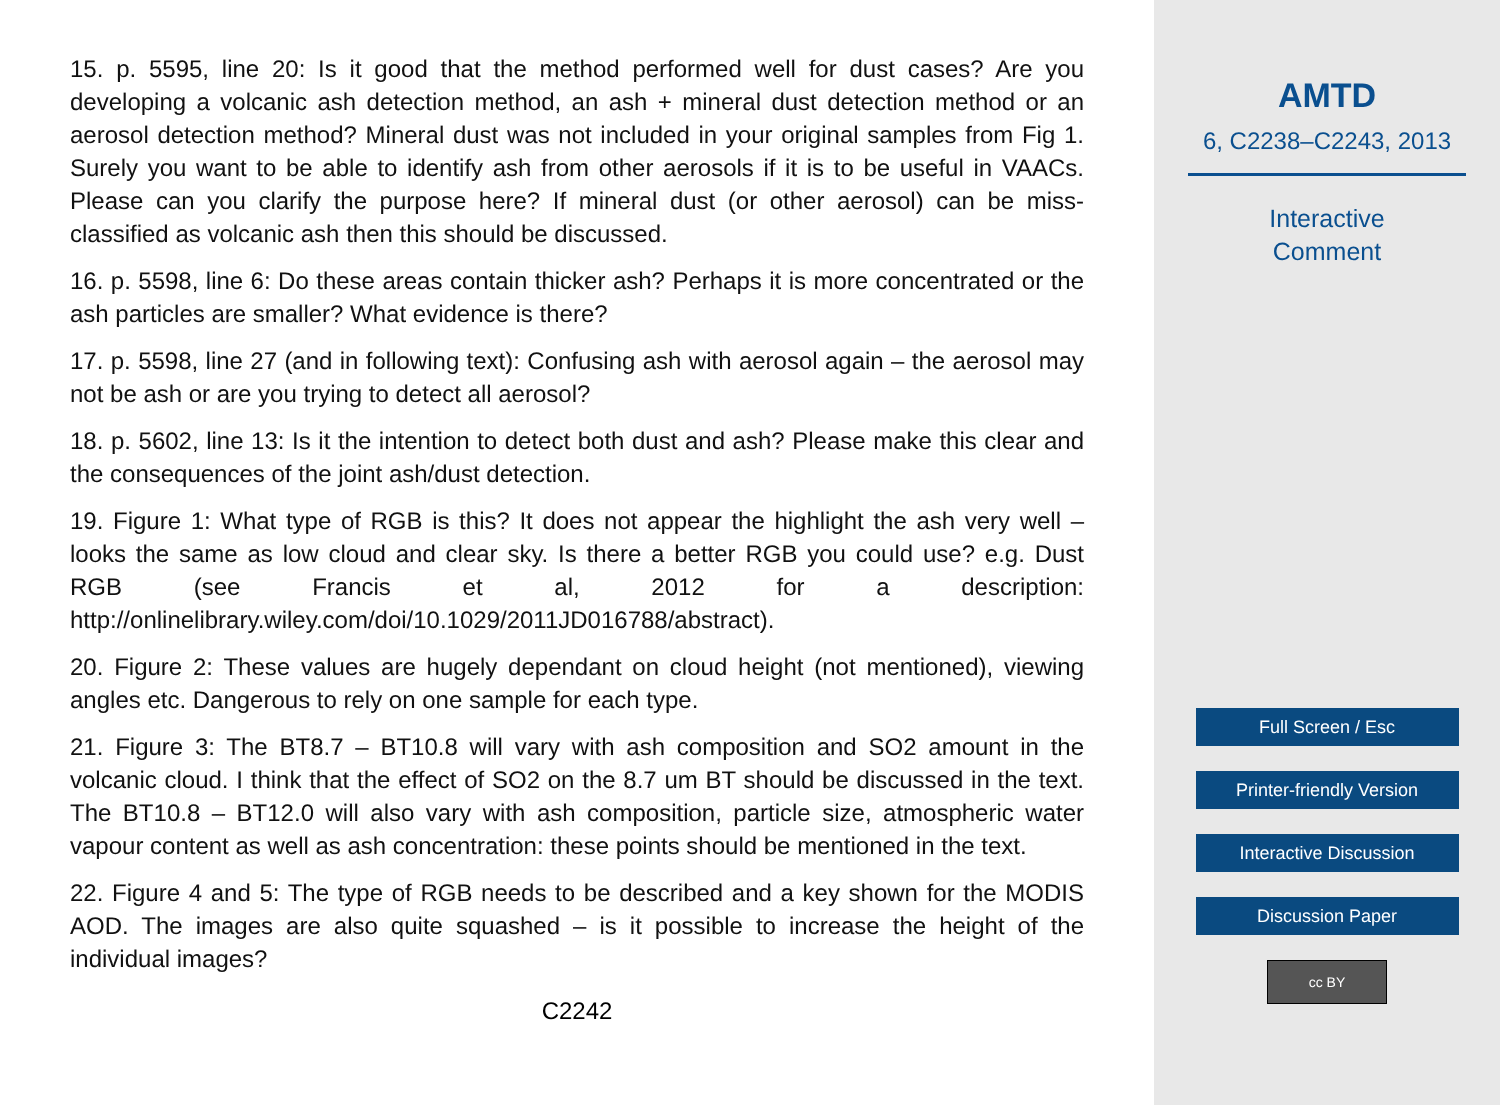15. p. 5595, line 20: Is it good that the method performed well for dust cases? Are you developing a volcanic ash detection method, an ash + mineral dust detection method or an aerosol detection method? Mineral dust was not included in your original samples from Fig 1. Surely you want to be able to identify ash from other aerosols if it is to be useful in VAACs. Please can you clarify the purpose here? If mineral dust (or other aerosol) can be miss-classified as volcanic ash then this should be discussed.
16. p. 5598, line 6: Do these areas contain thicker ash? Perhaps it is more concentrated or the ash particles are smaller? What evidence is there?
17. p. 5598, line 27 (and in following text): Confusing ash with aerosol again – the aerosol may not be ash or are you trying to detect all aerosol?
18. p. 5602, line 13: Is it the intention to detect both dust and ash? Please make this clear and the consequences of the joint ash/dust detection.
19. Figure 1: What type of RGB is this? It does not appear the highlight the ash very well – looks the same as low cloud and clear sky. Is there a better RGB you could use? e.g. Dust RGB (see Francis et al, 2012 for a description: http://onlinelibrary.wiley.com/doi/10.1029/2011JD016788/abstract).
20. Figure 2: These values are hugely dependant on cloud height (not mentioned), viewing angles etc. Dangerous to rely on one sample for each type.
21. Figure 3: The BT8.7 – BT10.8 will vary with ash composition and SO2 amount in the volcanic cloud. I think that the effect of SO2 on the 8.7 um BT should be discussed in the text. The BT10.8 – BT12.0 will also vary with ash composition, particle size, atmospheric water vapour content as well as ash concentration: these points should be mentioned in the text.
22. Figure 4 and 5: The type of RGB needs to be described and a key shown for the MODIS AOD. The images are also quite squashed – is it possible to increase the height of the individual images?
C2242
AMTD
6, C2238–C2243, 2013
Interactive
Comment
Full Screen / Esc
Printer-friendly Version
Interactive Discussion
Discussion Paper
cc BY